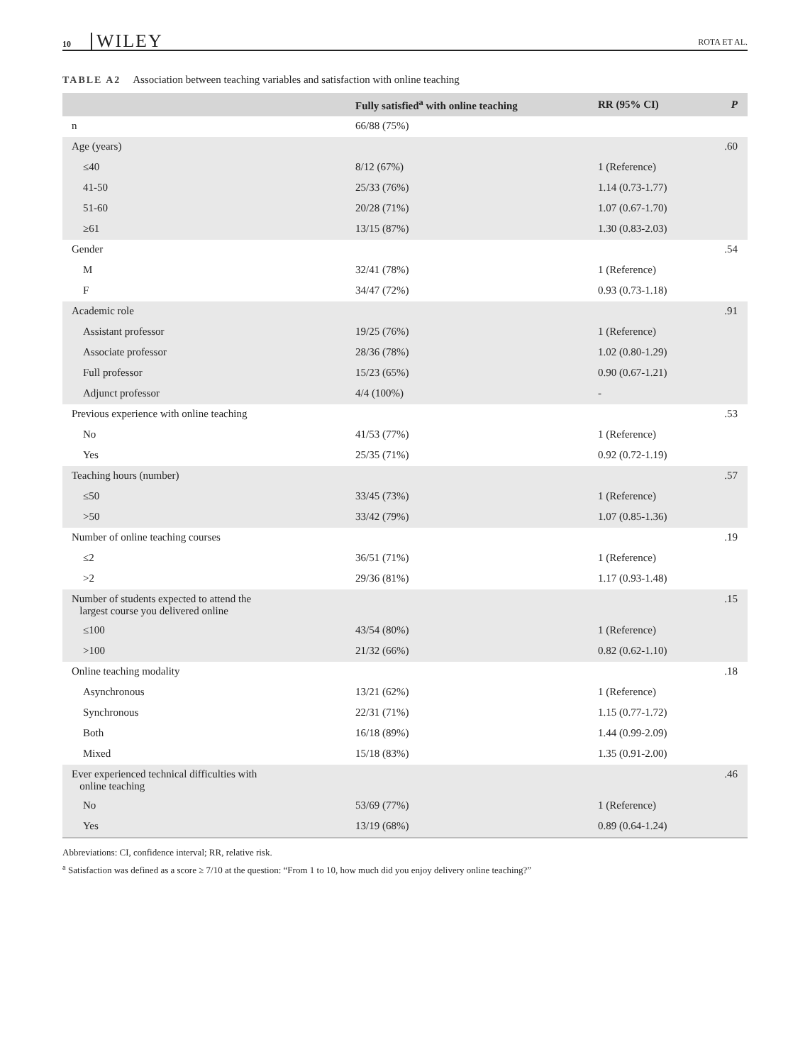10 WILEY ROTA ET AL.
TABLE A2 Association between teaching variables and satisfaction with online teaching
| | Fully satisfied<sup>a</sup> with online teaching | RR (95% CI) | P |
| --- | --- | --- | --- |
| n | 66/88 (75%) | | |
| Age (years) | | | .60 |
| ≤40 | 8/12 (67%) | 1 (Reference) | |
| 41-50 | 25/33 (76%) | 1.14 (0.73-1.77) | |
| 51-60 | 20/28 (71%) | 1.07 (0.67-1.70) | |
| ≥61 | 13/15 (87%) | 1.30 (0.83-2.03) | |
| Gender | | | .54 |
| M | 32/41 (78%) | 1 (Reference) | |
| F | 34/47 (72%) | 0.93 (0.73-1.18) | |
| Academic role | | | .91 |
| Assistant professor | 19/25 (76%) | 1 (Reference) | |
| Associate professor | 28/36 (78%) | 1.02 (0.80-1.29) | |
| Full professor | 15/23 (65%) | 0.90 (0.67-1.21) | |
| Adjunct professor | 4/4 (100%) | - | |
| Previous experience with online teaching | | | .53 |
| No | 41/53 (77%) | 1 (Reference) | |
| Yes | 25/35 (71%) | 0.92 (0.72-1.19) | |
| Teaching hours (number) | | | .57 |
| ≤50 | 33/45 (73%) | 1 (Reference) | |
| >50 | 33/42 (79%) | 1.07 (0.85-1.36) | |
| Number of online teaching courses | | | .19 |
| ≤2 | 36/51 (71%) | 1 (Reference) | |
| >2 | 29/36 (81%) | 1.17 (0.93-1.48) | |
| Number of students expected to attend the largest course you delivered online | | | .15 |
| ≤100 | 43/54 (80%) | 1 (Reference) | |
| >100 | 21/32 (66%) | 0.82 (0.62-1.10) | |
| Online teaching modality | | | .18 |
| Asynchronous | 13/21 (62%) | 1 (Reference) | |
| Synchronous | 22/31 (71%) | 1.15 (0.77-1.72) | |
| Both | 16/18 (89%) | 1.44 (0.99-2.09) | |
| Mixed | 15/18 (83%) | 1.35 (0.91-2.00) | |
| Ever experienced technical difficulties with online teaching | | | .46 |
| No | 53/69 (77%) | 1 (Reference) | |
| Yes | 13/19 (68%) | 0.89 (0.64-1.24) | |
Abbreviations: CI, confidence interval; RR, relative risk.
<sup>a</sup> Satisfaction was defined as a score ≥ 7/10 at the question: “From 1 to 10, how much did you enjoy delivery online teaching?”